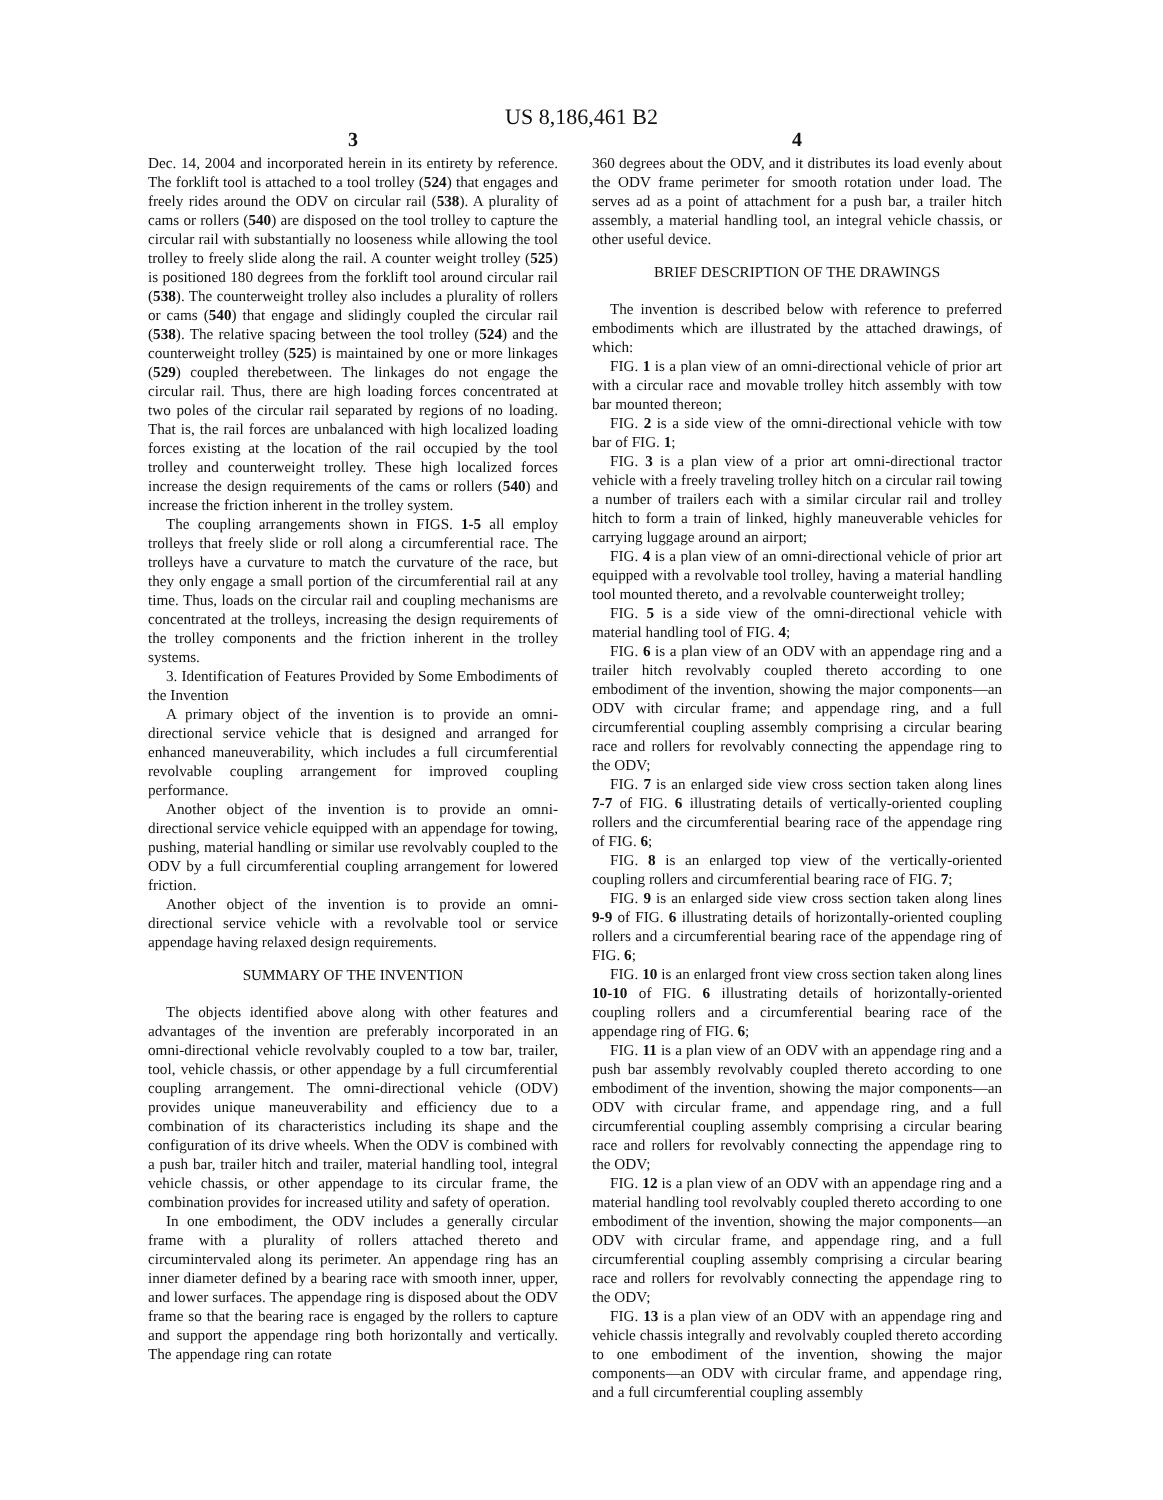US 8,186,461 B2
3
Dec. 14, 2004 and incorporated herein in its entirety by reference. The forklift tool is attached to a tool trolley (524) that engages and freely rides around the ODV on circular rail (538). A plurality of cams or rollers (540) are disposed on the tool trolley to capture the circular rail with substantially no looseness while allowing the tool trolley to freely slide along the rail. A counter weight trolley (525) is positioned 180 degrees from the forklift tool around circular rail (538). The counterweight trolley also includes a plurality of rollers or cams (540) that engage and slidingly coupled the circular rail (538). The relative spacing between the tool trolley (524) and the counterweight trolley (525) is maintained by one or more linkages (529) coupled therebetween. The linkages do not engage the circular rail. Thus, there are high loading forces concentrated at two poles of the circular rail separated by regions of no loading. That is, the rail forces are unbalanced with high localized loading forces existing at the location of the rail occupied by the tool trolley and counterweight trolley. These high localized forces increase the design requirements of the cams or rollers (540) and increase the friction inherent in the trolley system.
The coupling arrangements shown in FIGS. 1-5 all employ trolleys that freely slide or roll along a circumferential race. The trolleys have a curvature to match the curvature of the race, but they only engage a small portion of the circumferential rail at any time. Thus, loads on the circular rail and coupling mechanisms are concentrated at the trolleys, increasing the design requirements of the trolley components and the friction inherent in the trolley systems.
3. Identification of Features Provided by Some Embodiments of the Invention
A primary object of the invention is to provide an omni-directional service vehicle that is designed and arranged for enhanced maneuverability, which includes a full circumferential revolvable coupling arrangement for improved coupling performance.
Another object of the invention is to provide an omni-directional service vehicle equipped with an appendage for towing, pushing, material handling or similar use revolvably coupled to the ODV by a full circumferential coupling arrangement for lowered friction.
Another object of the invention is to provide an omni-directional service vehicle with a revolvable tool or service appendage having relaxed design requirements.
SUMMARY OF THE INVENTION
The objects identified above along with other features and advantages of the invention are preferably incorporated in an omni-directional vehicle revolvably coupled to a tow bar, trailer, tool, vehicle chassis, or other appendage by a full circumferential coupling arrangement. The omni-directional vehicle (ODV) provides unique maneuverability and efficiency due to a combination of its characteristics including its shape and the configuration of its drive wheels. When the ODV is combined with a push bar, trailer hitch and trailer, material handling tool, integral vehicle chassis, or other appendage to its circular frame, the combination provides for increased utility and safety of operation.
In one embodiment, the ODV includes a generally circular frame with a plurality of rollers attached thereto and circumintervaled along its perimeter. An appendage ring has an inner diameter defined by a bearing race with smooth inner, upper, and lower surfaces. The appendage ring is disposed about the ODV frame so that the bearing race is engaged by the rollers to capture and support the appendage ring both horizontally and vertically. The appendage ring can rotate
4
360 degrees about the ODV, and it distributes its load evenly about the ODV frame perimeter for smooth rotation under load. The serves ad as a point of attachment for a push bar, a trailer hitch assembly, a material handling tool, an integral vehicle chassis, or other useful device.
BRIEF DESCRIPTION OF THE DRAWINGS
The invention is described below with reference to preferred embodiments which are illustrated by the attached drawings, of which:
FIG. 1 is a plan view of an omni-directional vehicle of prior art with a circular race and movable trolley hitch assembly with tow bar mounted thereon;
FIG. 2 is a side view of the omni-directional vehicle with tow bar of FIG. 1;
FIG. 3 is a plan view of a prior art omni-directional tractor vehicle with a freely traveling trolley hitch on a circular rail towing a number of trailers each with a similar circular rail and trolley hitch to form a train of linked, highly maneuverable vehicles for carrying luggage around an airport;
FIG. 4 is a plan view of an omni-directional vehicle of prior art equipped with a revolvable tool trolley, having a material handling tool mounted thereto, and a revolvable counterweight trolley;
FIG. 5 is a side view of the omni-directional vehicle with material handling tool of FIG. 4;
FIG. 6 is a plan view of an ODV with an appendage ring and a trailer hitch revolvably coupled thereto according to one embodiment of the invention, showing the major components—an ODV with circular frame; and appendage ring, and a full circumferential coupling assembly comprising a circular bearing race and rollers for revolvably connecting the appendage ring to the ODV;
FIG. 7 is an enlarged side view cross section taken along lines 7-7 of FIG. 6 illustrating details of vertically-oriented coupling rollers and the circumferential bearing race of the appendage ring of FIG. 6;
FIG. 8 is an enlarged top view of the vertically-oriented coupling rollers and circumferential bearing race of FIG. 7;
FIG. 9 is an enlarged side view cross section taken along lines 9-9 of FIG. 6 illustrating details of horizontally-oriented coupling rollers and a circumferential bearing race of the appendage ring of FIG. 6;
FIG. 10 is an enlarged front view cross section taken along lines 10-10 of FIG. 6 illustrating details of horizontally-oriented coupling rollers and a circumferential bearing race of the appendage ring of FIG. 6;
FIG. 11 is a plan view of an ODV with an appendage ring and a push bar assembly revolvably coupled thereto according to one embodiment of the invention, showing the major components—an ODV with circular frame, and appendage ring, and a full circumferential coupling assembly comprising a circular bearing race and rollers for revolvably connecting the appendage ring to the ODV;
FIG. 12 is a plan view of an ODV with an appendage ring and a material handling tool revolvably coupled thereto according to one embodiment of the invention, showing the major components—an ODV with circular frame, and appendage ring, and a full circumferential coupling assembly comprising a circular bearing race and rollers for revolvably connecting the appendage ring to the ODV;
FIG. 13 is a plan view of an ODV with an appendage ring and vehicle chassis integrally and revolvably coupled thereto according to one embodiment of the invention, showing the major components—an ODV with circular frame, and appendage ring, and a full circumferential coupling assembly